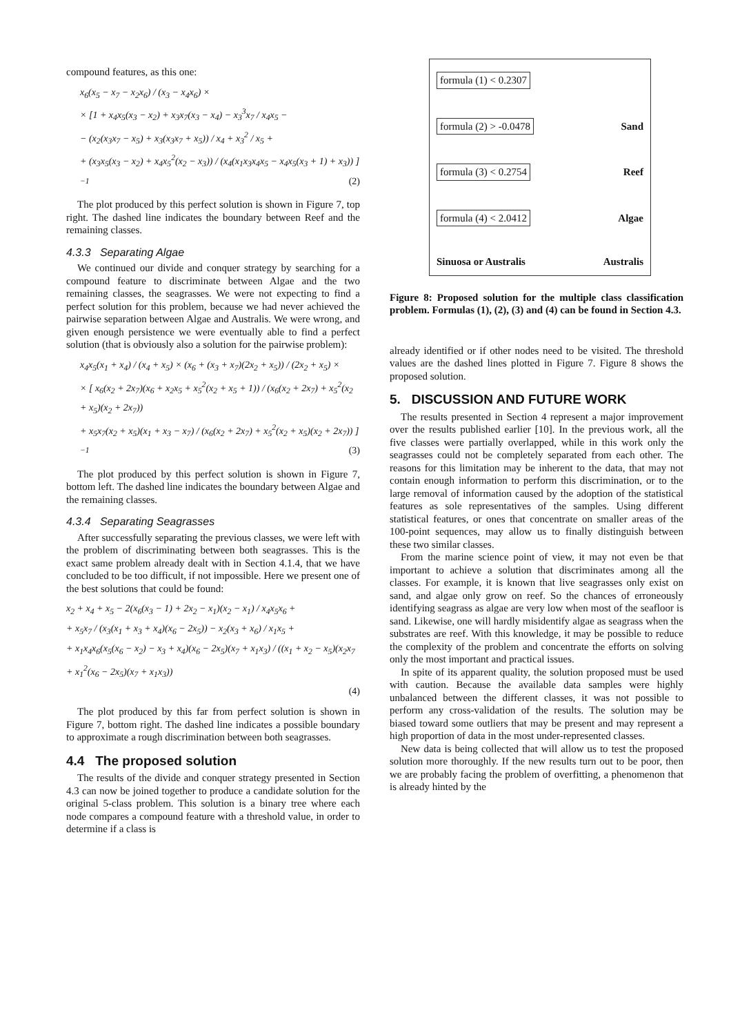compound features, as this one:
x<sub>6</sub>(x<sub>5</sub> − x<sub>7</sub> − x<sub>2</sub>x<sub>6</sub>) / (x<sub>3</sub> − x<sub>4</sub>x<sub>6</sub>) ×
× [1 + x<sub>4</sub>x<sub>5</sub>(x<sub>3</sub> − x<sub>2</sub>) + x<sub>3</sub>x<sub>7</sub>(x<sub>3</sub> − x<sub>4</sub>) − x<sub>3</sub><sup>3</sup>x<sub>7</sub> / x<sub>4</sub>x<sub>5</sub> −
− (x<sub>2</sub>(x<sub>3</sub>x<sub>7</sub> − x<sub>5</sub>) + x<sub>3</sub>(x<sub>3</sub>x<sub>7</sub> + x<sub>5</sub>)) / x<sub>4</sub> + x<sub>3</sub><sup>2</sup> / x<sub>5</sub> +
+ (x<sub>3</sub>x<sub>5</sub>(x<sub>3</sub> − x<sub>2</sub>) + x<sub>4</sub>x<sub>5</sub><sup>2</sup>(x<sub>2</sub> − x<sub>3</sub>)) / (x<sub>4</sub>(x<sub>1</sub>x<sub>3</sub>x<sub>4</sub>x<sub>5</sub> − x<sub>4</sub>x<sub>5</sub>(x<sub>3</sub> + 1) + x<sub>3</sub>)) ]<sup>−1</sup> (2)
The plot produced by this perfect solution is shown in Figure 7, top right. The dashed line indicates the boundary between Reef and the remaining classes.
4.3.3 Separating Algae
We continued our divide and conquer strategy by searching for a compound feature to discriminate between Algae and the two remaining classes, the seagrasses. We were not expecting to find a perfect solution for this problem, because we had never achieved the pairwise separation between Algae and Australis. We were wrong, and given enough persistence we were eventually able to find a perfect solution (that is obviously also a solution for the pairwise problem):
x<sub>4</sub>x<sub>5</sub>(x<sub>1</sub> + x<sub>4</sub>) / (x<sub>4</sub> + x<sub>5</sub>) × (x<sub>6</sub> + (x<sub>3</sub> + x<sub>7</sub>)(2x<sub>2</sub> + x<sub>5</sub>)) / (2x<sub>2</sub> + x<sub>5</sub>) ×
× [ x<sub>6</sub>(x<sub>2</sub> + 2x<sub>7</sub>)(x<sub>6</sub> + x<sub>2</sub>x<sub>5</sub> + x<sub>5</sub><sup>2</sup>(x<sub>2</sub> + x<sub>5</sub> + 1)) / (x<sub>6</sub>(x<sub>2</sub> + 2x<sub>7</sub>) + x<sub>5</sub><sup>2</sup>(x<sub>2</sub> + x<sub>5</sub>)(x<sub>2</sub> + 2x<sub>7</sub>))
+ x<sub>5</sub>x<sub>7</sub>(x<sub>2</sub> + x<sub>5</sub>)(x<sub>1</sub> + x<sub>3</sub> − x<sub>7</sub>) / (x<sub>6</sub>(x<sub>2</sub> + 2x<sub>7</sub>) + x<sub>5</sub><sup>2</sup>(x<sub>2</sub> + x<sub>5</sub>)(x<sub>2</sub> + 2x<sub>7</sub>)) ]<sup>−1</sup> (3)
The plot produced by this perfect solution is shown in Figure 7, bottom left. The dashed line indicates the boundary between Algae and the remaining classes.
4.3.4 Separating Seagrasses
After successfully separating the previous classes, we were left with the problem of discriminating between both seagrasses. This is the exact same problem already dealt with in Section 4.1.4, that we have concluded to be too difficult, if not impossible. Here we present one of the best solutions that could be found:
x<sub>2</sub> + x<sub>4</sub> + x<sub>5</sub> − 2(x<sub>6</sub>(x<sub>3</sub> − 1) + 2x<sub>2</sub> − x<sub>1</sub>)(x<sub>2</sub> − x<sub>1</sub>) / x<sub>4</sub>x<sub>5</sub>x<sub>6</sub> +
+ x<sub>5</sub>x<sub>7</sub> / (x<sub>3</sub>(x<sub>1</sub> + x<sub>3</sub> + x<sub>4</sub>)(x<sub>6</sub> − 2x<sub>5</sub>)) − x<sub>2</sub>(x<sub>3</sub> + x<sub>6</sub>) / x<sub>1</sub>x<sub>5</sub> +
+ x<sub>1</sub>x<sub>4</sub>x<sub>6</sub>(x<sub>5</sub>(x<sub>6</sub> − x<sub>2</sub>) − x<sub>3</sub> + x<sub>4</sub>)(x<sub>6</sub> − 2x<sub>5</sub>)(x<sub>7</sub> + x<sub>1</sub>x<sub>3</sub>) / ((x<sub>1</sub> + x<sub>2</sub> − x<sub>5</sub>)(x<sub>2</sub>x<sub>7</sub> + x<sub>1</sub><sup>2</sup>(x<sub>6</sub> − 2x<sub>5</sub>)(x<sub>7</sub> + x<sub>1</sub>x<sub>3</sub>))
(4)
The plot produced by this far from perfect solution is shown in Figure 7, bottom right. The dashed line indicates a possible boundary to approximate a rough discrimination between both seagrasses.
4.4 The proposed solution
The results of the divide and conquer strategy presented in Section 4.3 can now be joined together to produce a candidate solution for the original 5-class problem. This solution is a binary tree where each node compares a compound feature with a threshold value, in order to determine if a class is
formula (1) < 0.2307
formula (2) > -0.0478 Sand
formula (3) < 0.2754 Reef
formula (4) < 2.0412 Algae
Sinuosa or Australis Australis
Figure 8: Proposed solution for the multiple class classification problem. Formulas (1), (2), (3) and (4) can be found in Section 4.3.
already identified or if other nodes need to be visited. The threshold values are the dashed lines plotted in Figure 7. Figure 8 shows the proposed solution.
5. DISCUSSION AND FUTURE WORK
The results presented in Section 4 represent a major improvement over the results published earlier [10]. In the previous work, all the five classes were partially overlapped, while in this work only the seagrasses could not be completely separated from each other. The reasons for this limitation may be inherent to the data, that may not contain enough information to perform this discrimination, or to the large removal of information caused by the adoption of the statistical features as sole representatives of the samples. Using different statistical features, or ones that concentrate on smaller areas of the 100-point sequences, may allow us to finally distinguish between these two similar classes.
From the marine science point of view, it may not even be that important to achieve a solution that discriminates among all the classes. For example, it is known that live seagrasses only exist on sand, and algae only grow on reef. So the chances of erroneously identifying seagrass as algae are very low when most of the seafloor is sand. Likewise, one will hardly misidentify algae as seagrass when the substrates are reef. With this knowledge, it may be possible to reduce the complexity of the problem and concentrate the efforts on solving only the most important and practical issues.
In spite of its apparent quality, the solution proposed must be used with caution. Because the available data samples were highly unbalanced between the different classes, it was not possible to perform any cross-validation of the results. The solution may be biased toward some outliers that may be present and may represent a high proportion of data in the most under-represented classes.
New data is being collected that will allow us to test the proposed solution more thoroughly. If the new results turn out to be poor, then we are probably facing the problem of overfitting, a phenomenon that is already hinted by the